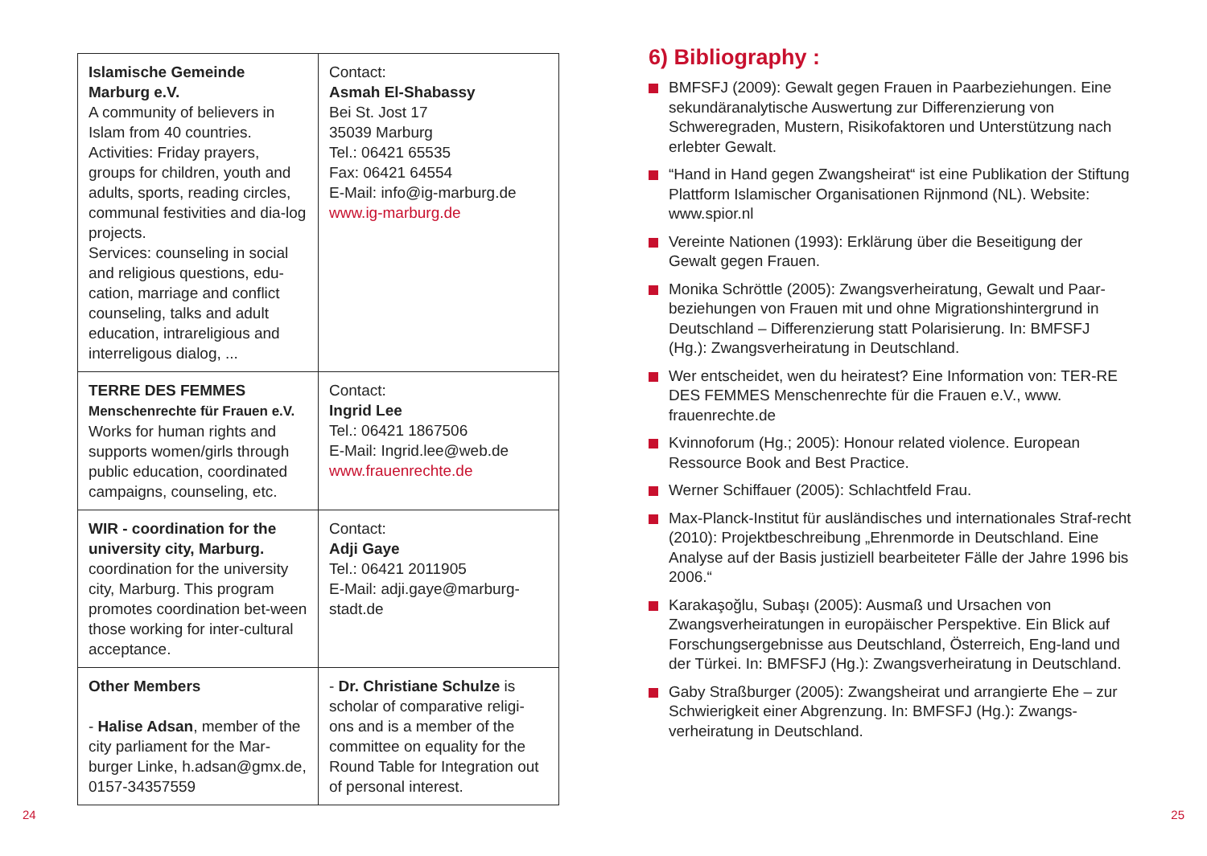| Islamische Gemeinde Marburg e.V. A community of believers in Islam from 40 countries. Activities: Friday prayers, groups for children, youth and adults, sports, reading circles, communal festivities and dia-log projects. Services: counseling in social and religious questions, edu-cation, marriage and conflict counseling, talks and adult education, intrareligious and interreligous dialog, ... | Contact: Asmah El-Shabassy Bei St. Jost 17 35039 Marburg Tel.: 06421 65535 Fax: 06421 64554 E-Mail: info@ig-marburg.de www.ig-marburg.de |
| TERRE DES FEMMES Menschenrechte für Frauen e.V. Works for human rights and supports women/girls through public education, coordinated campaigns, counseling, etc. | Contact: Ingrid Lee Tel.: 06421 1867506 E-Mail: Ingrid.lee@web.de www.frauenrechte.de |
| WIR - coordination for the university city, Marburg. coordination for the university city, Marburg. This program promotes coordination bet-ween those working for inter-cultural acceptance. | Contact: Adji Gaye Tel.: 06421 2011905 E-Mail: adji.gaye@marburg-stadt.de |
| Other Members - Halise Adsan , member of the city parliament for the Mar-burger Linke, h.adsan@gmx.de, 0157-34357559 | - Dr. Christiane Schulze is scholar of comparative religi-ons and is a member of the committee on equality for the Round Table for Integration out of personal interest. |
6) Bibliography :
BMFSFJ (2009): Gewalt gegen Frauen in Paarbeziehungen. Eine sekundäranalytische Auswertung zur Differenzierung von Schweregraden, Mustern, Risikofaktoren und Unterstützung nach erlebter Gewalt.
“Hand in Hand gegen Zwangsheirat“ ist eine Publikation der Stiftung Plattform Islamischer Organisationen Rijnmond (NL). Website: www.spior.nl
Vereinte Nationen (1993): Erklärung über die Beseitigung der Gewalt gegen Frauen.
Monika Schröttle (2005): Zwangsverheiratung, Gewalt und Paar-beziehungen von Frauen mit und ohne Migrationshintergrund in Deutschland – Differenzierung statt Polarisierung. In: BMFSFJ (Hg.): Zwangsverheiratung in Deutschland.
Wer entscheidet, wen du heiratest? Eine Information von: TER-RE DES FEMMES Menschenrechte für die Frauen e.V., www. frauenrechte.de
Kvinnoforum (Hg.; 2005): Honour related violence. European Ressource Book and Best Practice.
Werner Schiffauer (2005): Schlachtfeld Frau.
Max-Planck-Institut für ausländisches und internationales Straf-recht (2010): Projektbeschreibung „Ehrenmorde in Deutschland. Eine Analyse auf der Basis justiziell bearbeiteter Fälle der Jahre 1996 bis 2006.“
Karakaşoğlu, Subaşı (2005): Ausmaß und Ursachen von Zwangsverheiratungen in europäischer Perspektive. Ein Blick auf Forschungsergebnisse aus Deutschland, Österreich, Eng-land und der Türkei. In: BMFSFJ (Hg.): Zwangsverheiratung in Deutschland.
Gaby Straßburger (2005): Zwangsheirat und arrangierte Ehe – zur Schwierigkeit einer Abgrenzung. In: BMFSFJ (Hg.): Zwangs-verheiratung in Deutschland.
24 25